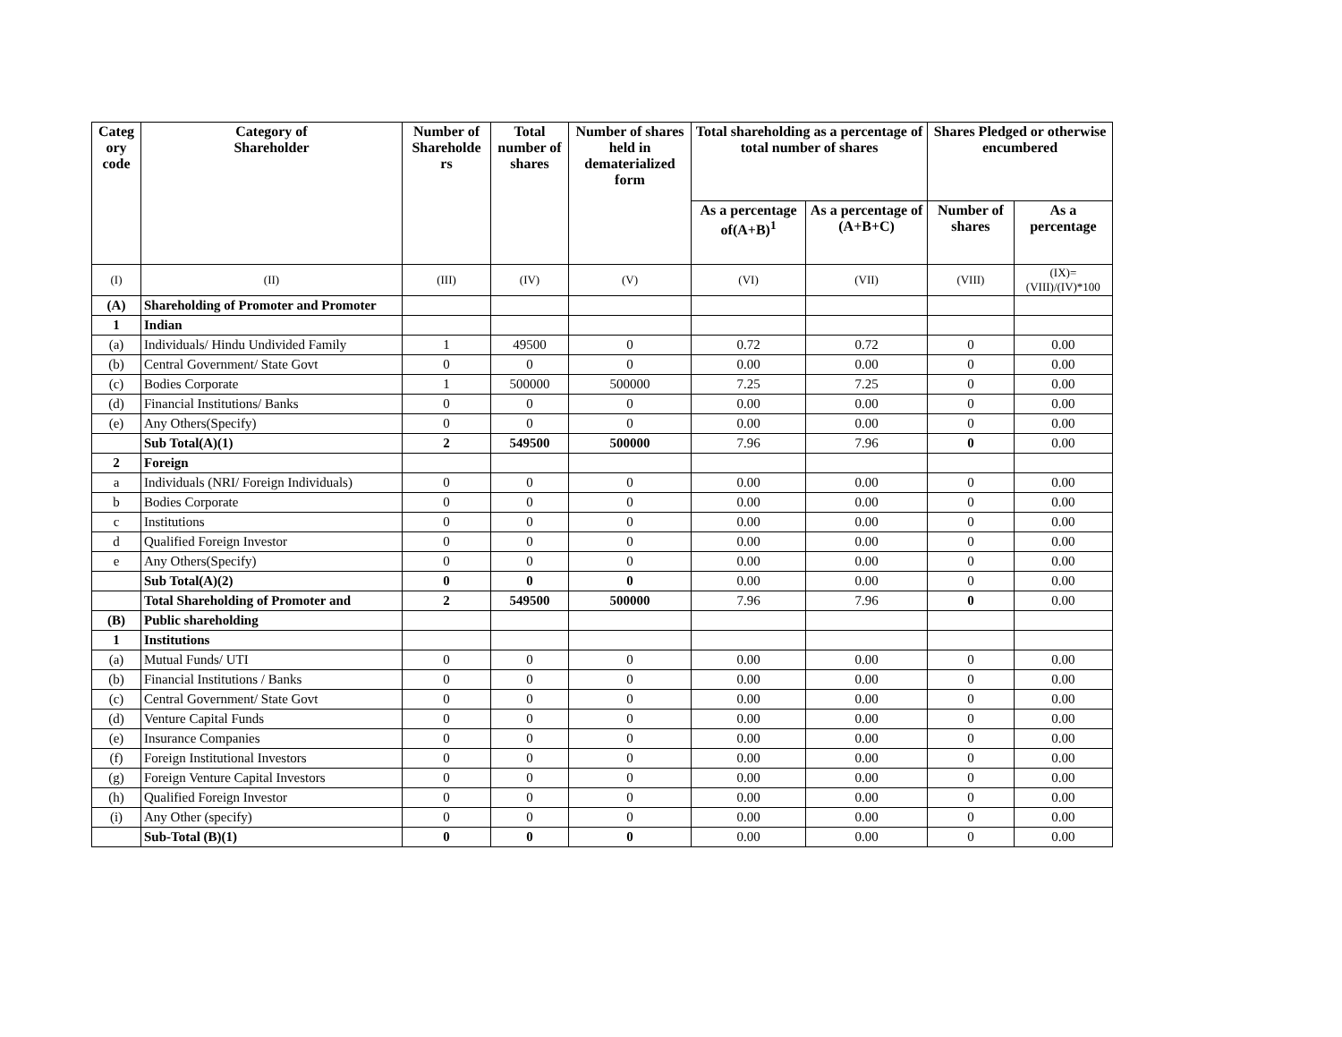| Categ ory code | Category of Shareholder | Number of Shareholde rs | Total number of shares | Number of shares held in dematerialized form | Total shareholding as a percentage of total number of shares | | Shares Pledged or otherwise encumbered | |
| --- | --- | --- | --- | --- | --- | --- | --- | --- |
| | | | | | As a percentage of(A+B)<sup>1</sup> | As a percentage of (A+B+C) | Number of shares | As a percentage |
| (I) | (II) | (III) | (IV) | (V) | (VI) | (VII) | (VIII) | (IX)= (VIII)/(IV)*100 |
| (A) | Shareholding of Promoter and Promoter | | | | | | | |
| 1 | Indian | | | | | | | |
| (a) | Individuals/ Hindu Undivided Family | 1 | 49500 | 0 | 0.72 | 0.72 | 0 | 0.00 |
| (b) | Central Government/ State Govt | 0 | 0 | 0 | 0.00 | 0.00 | 0 | 0.00 |
| (c) | Bodies Corporate | 1 | 500000 | 500000 | 7.25 | 7.25 | 0 | 0.00 |
| (d) | Financial Institutions/ Banks | 0 | 0 | 0 | 0.00 | 0.00 | 0 | 0.00 |
| (e) | Any Others(Specify) | 0 | 0 | 0 | 0.00 | 0.00 | 0 | 0.00 |
| | Sub Total(A)(1) | 2 | 549500 | 500000 | 7.96 | 7.96 | 0 | 0.00 |
| 2 | Foreign | | | | | | | |
| a | Individuals (NRI/ Foreign Individuals) | 0 | 0 | 0 | 0.00 | 0.00 | 0 | 0.00 |
| b | Bodies Corporate | 0 | 0 | 0 | 0.00 | 0.00 | 0 | 0.00 |
| c | Institutions | 0 | 0 | 0 | 0.00 | 0.00 | 0 | 0.00 |
| d | Qualified Foreign Investor | 0 | 0 | 0 | 0.00 | 0.00 | 0 | 0.00 |
| e | Any Others(Specify) | 0 | 0 | 0 | 0.00 | 0.00 | 0 | 0.00 |
| | Sub Total(A)(2) | 0 | 0 | 0 | 0.00 | 0.00 | 0 | 0.00 |
| | Total Shareholding of Promoter and | 2 | 549500 | 500000 | 7.96 | 7.96 | 0 | 0.00 |
| (B) | Public shareholding | | | | | | | |
| 1 | Institutions | | | | | | | |
| (a) | Mutual Funds/ UTI | 0 | 0 | 0 | 0.00 | 0.00 | 0 | 0.00 |
| (b) | Financial Institutions / Banks | 0 | 0 | 0 | 0.00 | 0.00 | 0 | 0.00 |
| (c) | Central Government/ State Govt | 0 | 0 | 0 | 0.00 | 0.00 | 0 | 0.00 |
| (d) | Venture Capital Funds | 0 | 0 | 0 | 0.00 | 0.00 | 0 | 0.00 |
| (e) | Insurance Companies | 0 | 0 | 0 | 0.00 | 0.00 | 0 | 0.00 |
| (f) | Foreign Institutional Investors | 0 | 0 | 0 | 0.00 | 0.00 | 0 | 0.00 |
| (g) | Foreign Venture Capital Investors | 0 | 0 | 0 | 0.00 | 0.00 | 0 | 0.00 |
| (h) | Qualified Foreign Investor | 0 | 0 | 0 | 0.00 | 0.00 | 0 | 0.00 |
| (i) | Any Other (specify) | 0 | 0 | 0 | 0.00 | 0.00 | 0 | 0.00 |
| | Sub-Total (B)(1) | 0 | 0 | 0 | 0.00 | 0.00 | 0 | 0.00 |